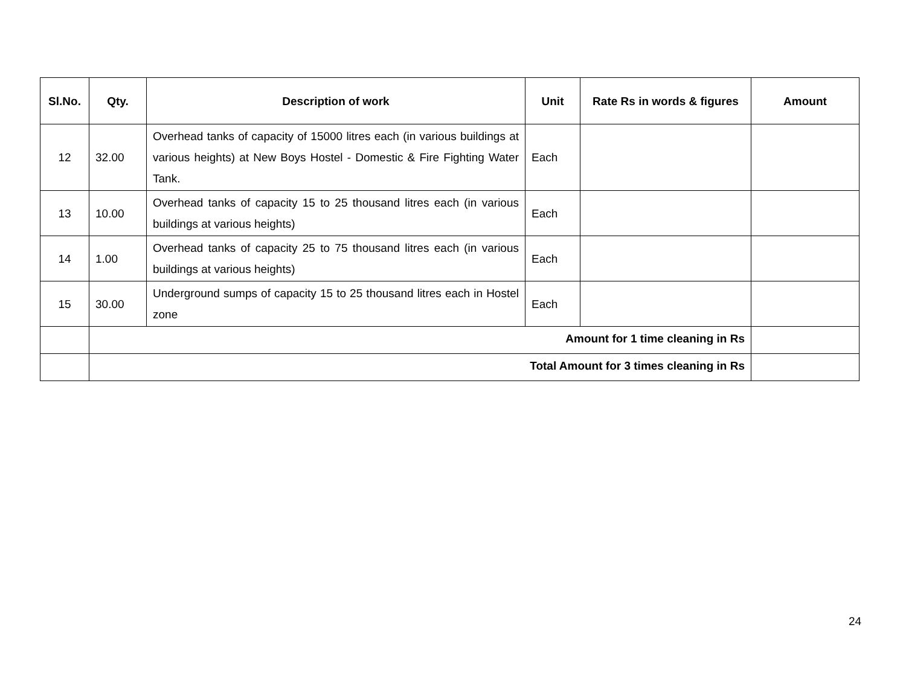| Sl.No. | Qty. | Description of work | Unit | Rate Rs in words & figures | Amount |
| --- | --- | --- | --- | --- | --- |
| 12 | 32.00 | Overhead tanks of capacity of 15000 litres each (in various buildings at various heights) at New Boys Hostel - Domestic & Fire Fighting Water Tank. | Each | | |
| 13 | 10.00 | Overhead tanks of capacity 15 to 25 thousand litres each (in various buildings at various heights) | Each | | |
| 14 | 1.00 | Overhead tanks of capacity 25 to 75 thousand litres each (in various buildings at various heights) | Each | | |
| 15 | 30.00 | Underground sumps of capacity 15 to 25 thousand litres each in Hostel zone | Each | | |
| | Amount for 1 time cleaning in Rs | | | | |
| | Total Amount for 3 times cleaning in Rs | | | | |
24